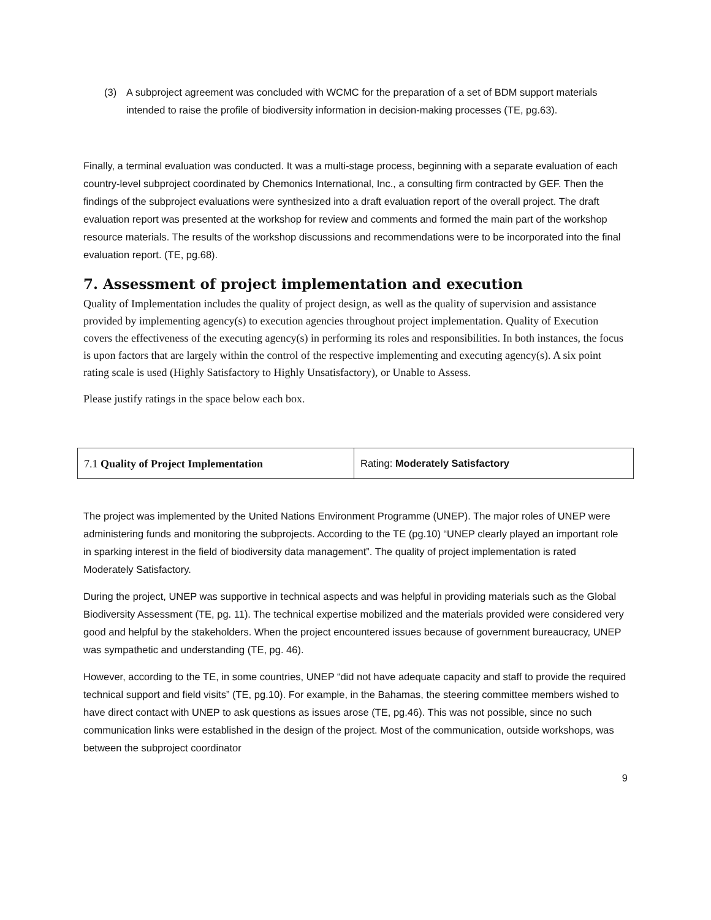(3) A subproject agreement was concluded with WCMC for the preparation of a set of BDM support materials intended to raise the profile of biodiversity information in decision-making processes (TE, pg.63).
Finally, a terminal evaluation was conducted. It was a multi-stage process, beginning with a separate evaluation of each country-level subproject coordinated by Chemonics International, Inc., a consulting firm contracted by GEF. Then the findings of the subproject evaluations were synthesized into a draft evaluation report of the overall project. The draft evaluation report was presented at the workshop for review and comments and formed the main part of the workshop resource materials. The results of the workshop discussions and recommendations were to be incorporated into the final evaluation report. (TE, pg.68).
7. Assessment of project implementation and execution
Quality of Implementation includes the quality of project design, as well as the quality of supervision and assistance provided by implementing agency(s) to execution agencies throughout project implementation. Quality of Execution covers the effectiveness of the executing agency(s) in performing its roles and responsibilities. In both instances, the focus is upon factors that are largely within the control of the respective implementing and executing agency(s). A six point rating scale is used (Highly Satisfactory to Highly Unsatisfactory), or Unable to Assess.
Please justify ratings in the space below each box.
| 7.1 Quality of Project Implementation | Rating: Moderately Satisfactory |
The project was implemented by the United Nations Environment Programme (UNEP). The major roles of UNEP were administering funds and monitoring the subprojects. According to the TE (pg.10) “UNEP clearly played an important role in sparking interest in the field of biodiversity data management”. The quality of project implementation is rated Moderately Satisfactory.
During the project, UNEP was supportive in technical aspects and was helpful in providing materials such as the Global Biodiversity Assessment (TE, pg. 11). The technical expertise mobilized and the materials provided were considered very good and helpful by the stakeholders. When the project encountered issues because of government bureaucracy, UNEP was sympathetic and understanding (TE, pg. 46).
However, according to the TE, in some countries, UNEP “did not have adequate capacity and staff to provide the required technical support and field visits” (TE, pg.10). For example, in the Bahamas, the steering committee members wished to have direct contact with UNEP to ask questions as issues arose (TE, pg.46). This was not possible, since no such communication links were established in the design of the project. Most of the communication, outside workshops, was between the subproject coordinator
9